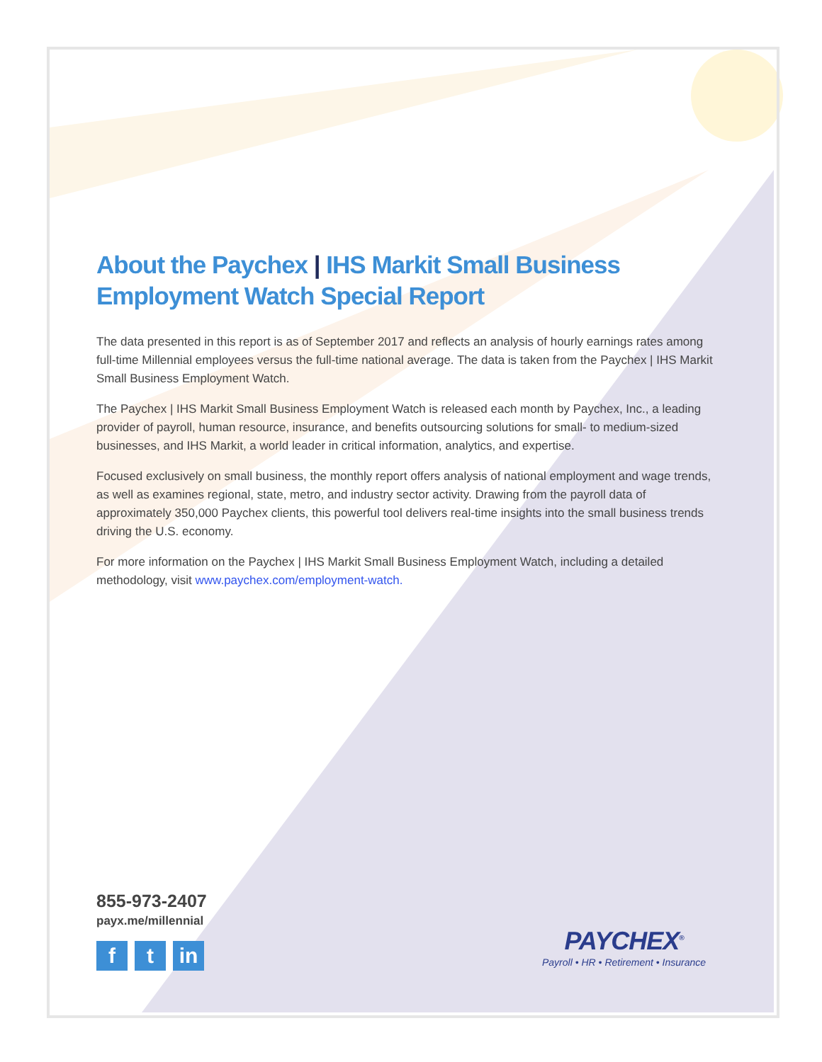About the Paychex | IHS Markit Small Business Employment Watch Special Report
The data presented in this report is as of September 2017 and reflects an analysis of hourly earnings rates among full-time Millennial employees versus the full-time national average. The data is taken from the Paychex | IHS Markit Small Business Employment Watch.
The Paychex | IHS Markit Small Business Employment Watch is released each month by Paychex, Inc., a leading provider of payroll, human resource, insurance, and benefits outsourcing solutions for small- to medium-sized businesses, and IHS Markit, a world leader in critical information, analytics, and expertise.
Focused exclusively on small business, the monthly report offers analysis of national employment and wage trends, as well as examines regional, state, metro, and industry sector activity. Drawing from the payroll data of approximately 350,000 Paychex clients, this powerful tool delivers real-time insights into the small business trends driving the U.S. economy.
For more information on the Paychex | IHS Markit Small Business Employment Watch, including a detailed methodology, visit www.paychex.com/employment-watch.
855-973-2407
payx.me/millennial
f t in
PAYCHEX<sup>®</sup>
Payroll • HR • Retirement • Insurance